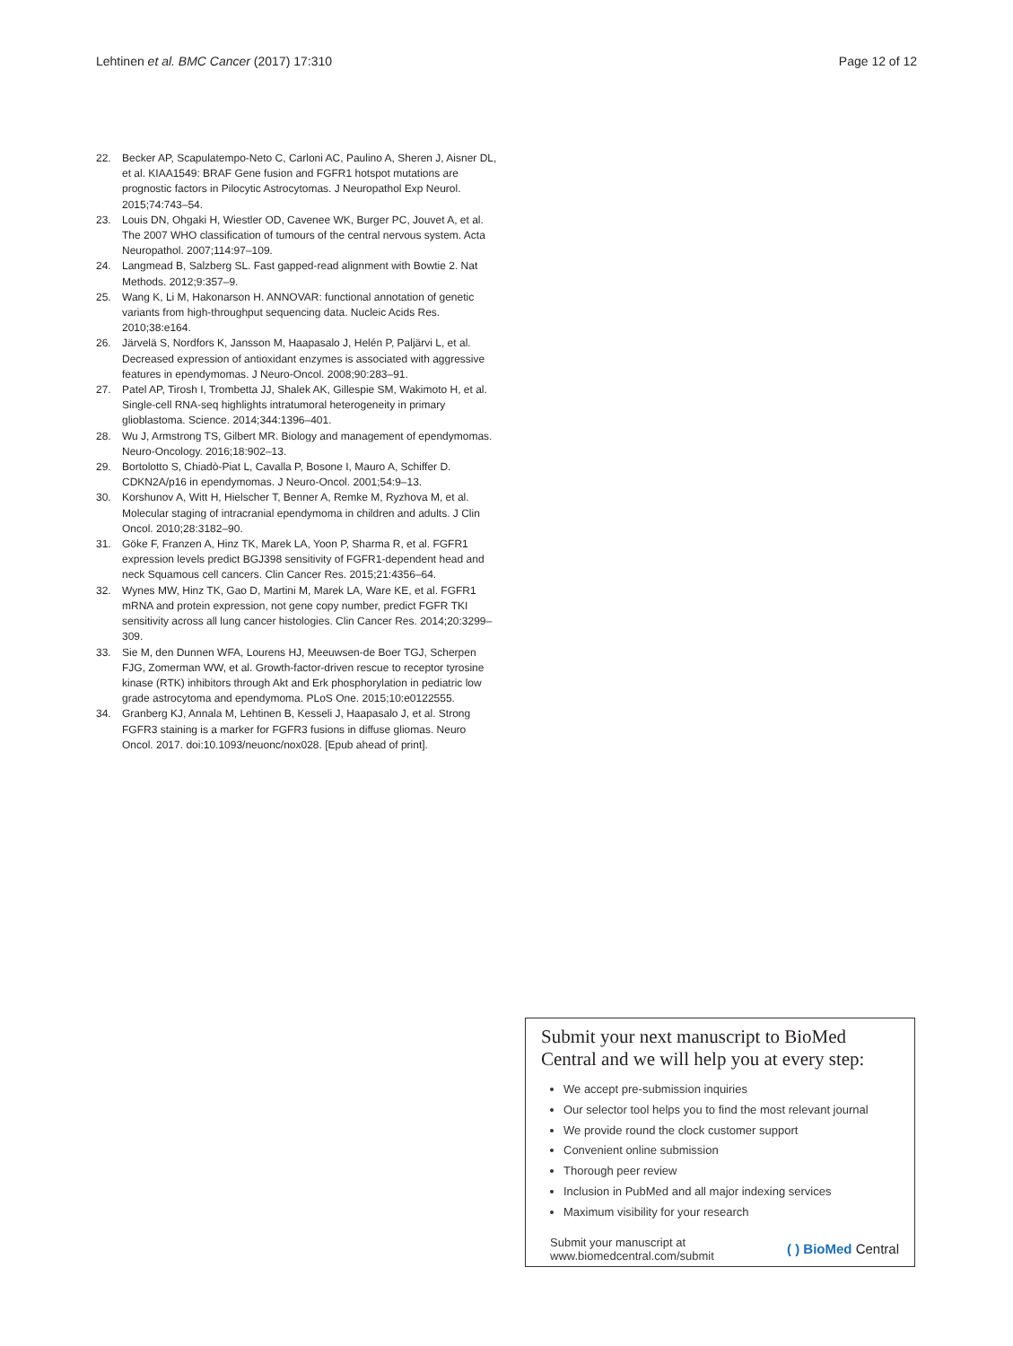Lehtinen et al. BMC Cancer (2017) 17:310
Page 12 of 12
22. Becker AP, Scapulatempo-Neto C, Carloni AC, Paulino A, Sheren J, Aisner DL, et al. KIAA1549: BRAF Gene fusion and FGFR1 hotspot mutations are prognostic factors in Pilocytic Astrocytomas. J Neuropathol Exp Neurol. 2015;74:743–54.
23. Louis DN, Ohgaki H, Wiestler OD, Cavenee WK, Burger PC, Jouvet A, et al. The 2007 WHO classification of tumours of the central nervous system. Acta Neuropathol. 2007;114:97–109.
24. Langmead B, Salzberg SL. Fast gapped-read alignment with Bowtie 2. Nat Methods. 2012;9:357–9.
25. Wang K, Li M, Hakonarson H. ANNOVAR: functional annotation of genetic variants from high-throughput sequencing data. Nucleic Acids Res. 2010;38:e164.
26. Järvelä S, Nordfors K, Jansson M, Haapasalo J, Helén P, Paljärvi L, et al. Decreased expression of antioxidant enzymes is associated with aggressive features in ependymomas. J Neuro-Oncol. 2008;90:283–91.
27. Patel AP, Tirosh I, Trombetta JJ, Shalek AK, Gillespie SM, Wakimoto H, et al. Single-cell RNA-seq highlights intratumoral heterogeneity in primary glioblastoma. Science. 2014;344:1396–401.
28. Wu J, Armstrong TS, Gilbert MR. Biology and management of ependymomas. Neuro-Oncology. 2016;18:902–13.
29. Bortolotto S, Chiadò-Piat L, Cavalla P, Bosone I, Mauro A, Schiffer D. CDKN2A/p16 in ependymomas. J Neuro-Oncol. 2001;54:9–13.
30. Korshunov A, Witt H, Hielscher T, Benner A, Remke M, Ryzhova M, et al. Molecular staging of intracranial ependymoma in children and adults. J Clin Oncol. 2010;28:3182–90.
31. Göke F, Franzen A, Hinz TK, Marek LA, Yoon P, Sharma R, et al. FGFR1 expression levels predict BGJ398 sensitivity of FGFR1-dependent head and neck Squamous cell cancers. Clin Cancer Res. 2015;21:4356–64.
32. Wynes MW, Hinz TK, Gao D, Martini M, Marek LA, Ware KE, et al. FGFR1 mRNA and protein expression, not gene copy number, predict FGFR TKI sensitivity across all lung cancer histologies. Clin Cancer Res. 2014;20:3299–309.
33. Sie M, den Dunnen WFA, Lourens HJ, Meeuwsen-de Boer TGJ, Scherpen FJG, Zomerman WW, et al. Growth-factor-driven rescue to receptor tyrosine kinase (RTK) inhibitors through Akt and Erk phosphorylation in pediatric low grade astrocytoma and ependymoma. PLoS One. 2015;10:e0122555.
34. Granberg KJ, Annala M, Lehtinen B, Kesseli J, Haapasalo J, et al. Strong FGFR3 staining is a marker for FGFR3 fusions in diffuse gliomas. Neuro Oncol. 2017. doi:10.1093/neuonc/nox028. [Epub ahead of print].
Submit your next manuscript to BioMed Central and we will help you at every step:
We accept pre-submission inquiries
Our selector tool helps you to find the most relevant journal
We provide round the clock customer support
Convenient online submission
Thorough peer review
Inclusion in PubMed and all major indexing services
Maximum visibility for your research
Submit your manuscript at
www.biomedcentral.com/submit
( ) BioMed Central